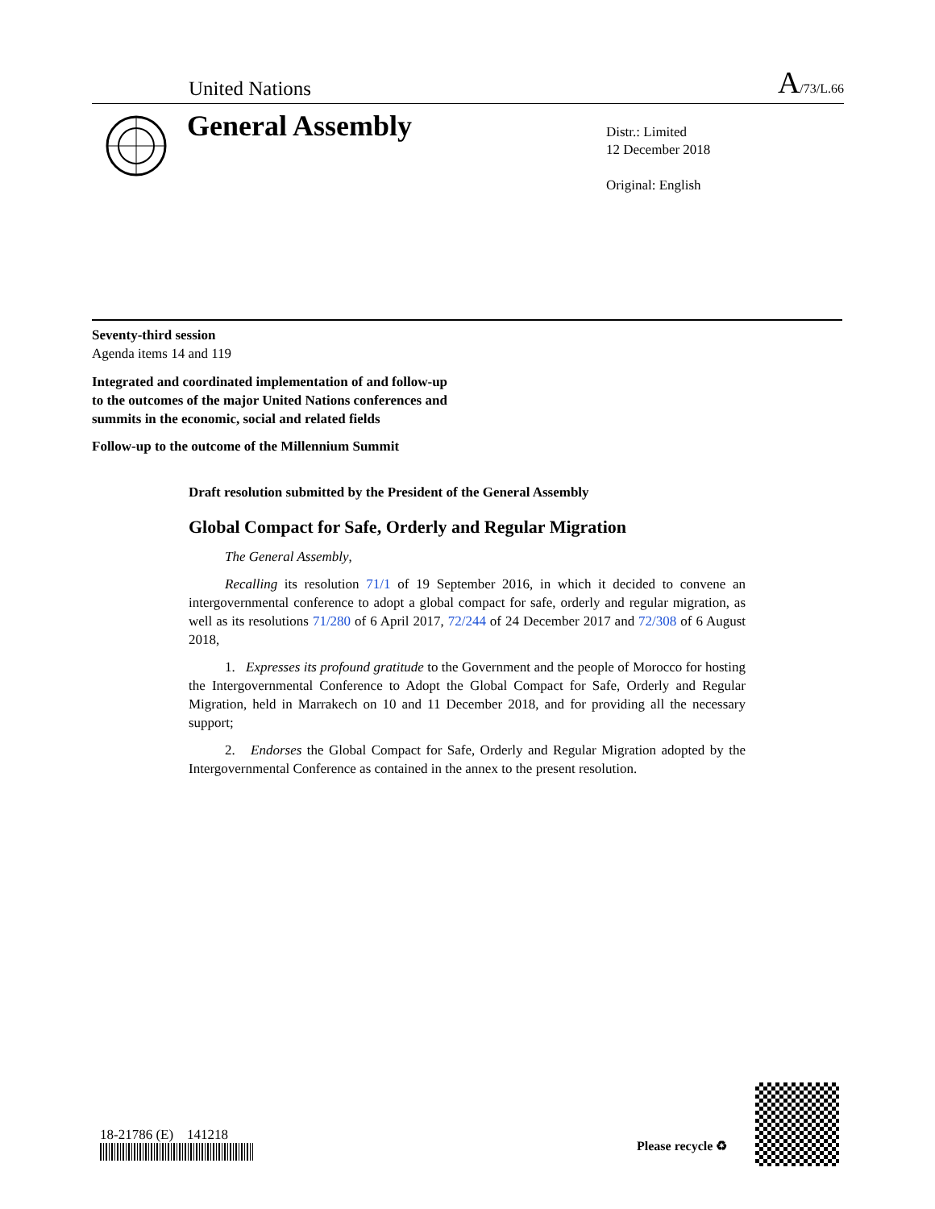United Nations A/73/L.66
General Assembly
Distr.: Limited
12 December 2018
Original: English
Seventy-third session
Agenda items 14 and 119
Integrated and coordinated implementation of and follow-up
to the outcomes of the major United Nations conferences and
summits in the economic, social and related fields
Follow-up to the outcome of the Millennium Summit
Draft resolution submitted by the President of the General Assembly
Global Compact for Safe, Orderly and Regular Migration
The General Assembly,
Recalling its resolution 71/1 of 19 September 2016, in which it decided to convene an intergovernmental conference to adopt a global compact for safe, orderly and regular migration, as well as its resolutions 71/280 of 6 April 2017, 72/244 of 24 December 2017 and 72/308 of 6 August 2018,
1. Expresses its profound gratitude to the Government and the people of Morocco for hosting the Intergovernmental Conference to Adopt the Global Compact for Safe, Orderly and Regular Migration, held in Marrakech on 10 and 11 December 2018, and for providing all the necessary support;
2. Endorses the Global Compact for Safe, Orderly and Regular Migration adopted by the Intergovernmental Conference as contained in the annex to the present resolution.
18-21786 (E) 141218
Please recycle ♻